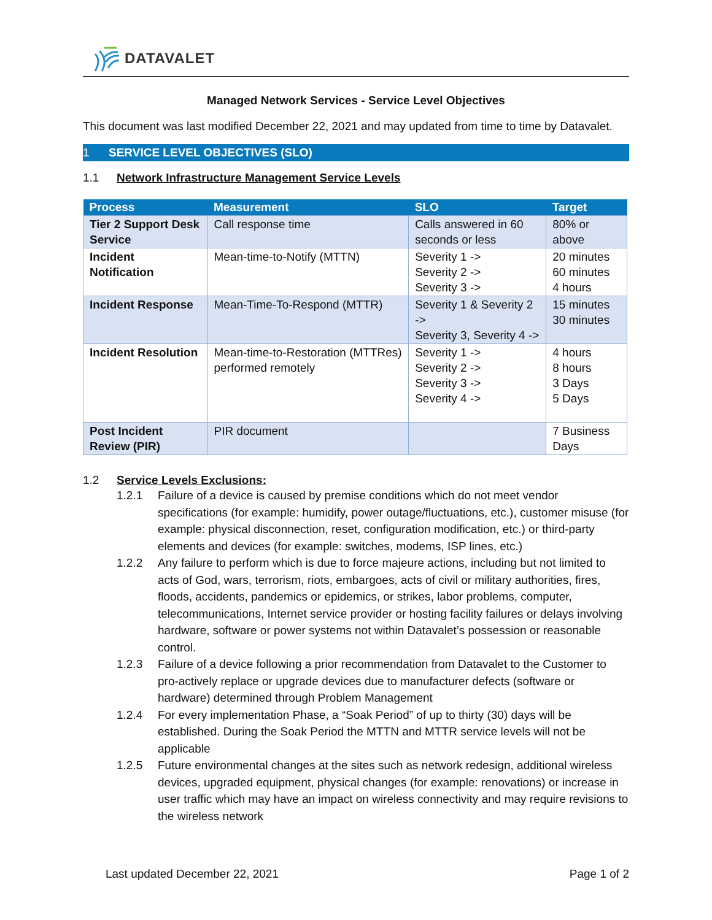DATAVALET
Managed Network Services - Service Level Objectives
This document was last modified December 22, 2021 and may updated from time to time by Datavalet.
1 SERVICE LEVEL OBJECTIVES (SLO)
1.1 Network Infrastructure Management Service Levels
| Process | Measurement | SLO | Target |
| --- | --- | --- | --- |
| Tier 2 Support Desk Service | Call response time | Calls answered in 60 seconds or less | 80% or above |
| Incident Notification | Mean-time-to-Notify (MTTN) | Severity 1 -> Severity 2 -> Severity 3 -> | 20 minutes 60 minutes 4 hours |
| Incident Response | Mean-Time-To-Respond (MTTR) | Severity 1 & Severity 2 -> Severity 3, Severity 4 -> | 15 minutes 30 minutes |
| Incident Resolution | Mean-time-to-Restoration (MTTRes) performed remotely | Severity 1 -> Severity 2 -> Severity 3 -> Severity 4 -> | 4 hours 8 hours 3 Days 5 Days |
| Post Incident Review (PIR) | PIR document | | 7 Business Days |
1.2 Service Levels Exclusions:
1.2.1 Failure of a device is caused by premise conditions which do not meet vendor specifications (for example: humidify, power outage/fluctuations, etc.), customer misuse (for example: physical disconnection, reset, configuration modification, etc.) or third-party elements and devices (for example: switches, modems, ISP lines, etc.)
1.2.2 Any failure to perform which is due to force majeure actions, including but not limited to acts of God, wars, terrorism, riots, embargoes, acts of civil or military authorities, fires, floods, accidents, pandemics or epidemics, or strikes, labor problems, computer, telecommunications, Internet service provider or hosting facility failures or delays involving hardware, software or power systems not within Datavalet’s possession or reasonable control.
1.2.3 Failure of a device following a prior recommendation from Datavalet to the Customer to pro-actively replace or upgrade devices due to manufacturer defects (software or hardware) determined through Problem Management
1.2.4 For every implementation Phase, a “Soak Period” of up to thirty (30) days will be established. During the Soak Period the MTTN and MTTR service levels will not be applicable
1.2.5 Future environmental changes at the sites such as network redesign, additional wireless devices, upgraded equipment, physical changes (for example: renovations) or increase in user traffic which may have an impact on wireless connectivity and may require revisions to the wireless network
Last updated December 22, 2021
Page 1 of 2